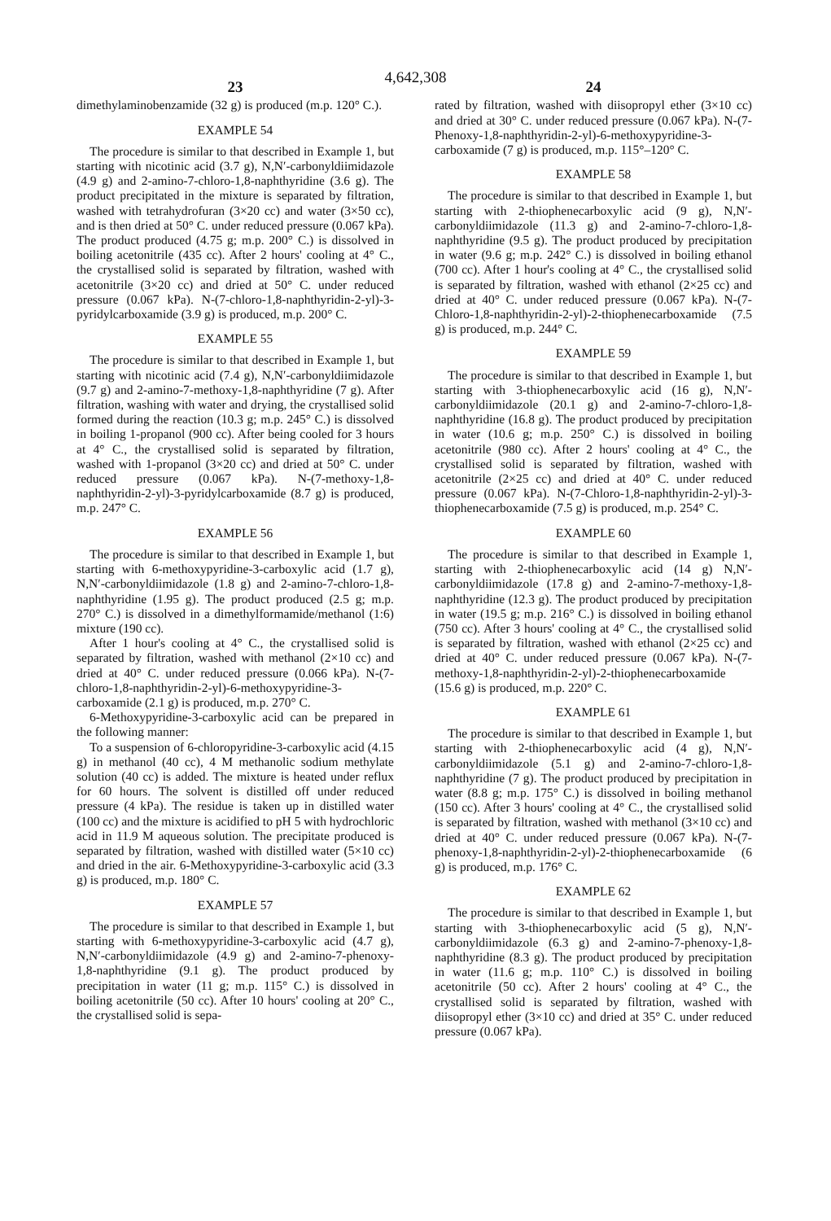4,642,308
23
dimethylaminobenzamide (32 g) is produced (m.p. 120° C.).
EXAMPLE 54
The procedure is similar to that described in Example 1, but starting with nicotinic acid (3.7 g), N,N′-carbonyldiimidazole (4.9 g) and 2-amino-7-chloro-1,8-naphthyridine (3.6 g). The product precipitated in the mixture is separated by filtration, washed with tetrahydrofuran (3×20 cc) and water (3×50 cc), and is then dried at 50° C. under reduced pressure (0.067 kPa). The product produced (4.75 g; m.p. 200° C.) is dissolved in boiling acetonitrile (435 cc). After 2 hours' cooling at 4° C., the crystallised solid is separated by filtration, washed with acetonitrile (3×20 cc) and dried at 50° C. under reduced pressure (0.067 kPa). N-(7-chloro-1,8-naphthyridin-2-yl)-3-pyridylcarboxamide (3.9 g) is produced, m.p. 200° C.
EXAMPLE 55
The procedure is similar to that described in Example 1, but starting with nicotinic acid (7.4 g), N,N′-carbonyldiimidazole (9.7 g) and 2-amino-7-methoxy-1,8-naphthyridine (7 g). After filtration, washing with water and drying, the crystallised solid formed during the reaction (10.3 g; m.p. 245° C.) is dissolved in boiling 1-propanol (900 cc). After being cooled for 3 hours at 4° C., the crystallised solid is separated by filtration, washed with 1-propanol (3×20 cc) and dried at 50° C. under reduced pressure (0.067 kPa). N-(7-methoxy-1,8-naphthyridin-2-yl)-3-pyridylcarboxamide (8.7 g) is produced, m.p. 247° C.
EXAMPLE 56
The procedure is similar to that described in Example 1, but starting with 6-methoxypyridine-3-carboxylic acid (1.7 g), N,N′-carbonyldiimidazole (1.8 g) and 2-amino-7-chloro-1,8-naphthyridine (1.95 g). The product produced (2.5 g; m.p. 270° C.) is dissolved in a dimethylformamide/methanol (1:6) mixture (190 cc).
After 1 hour's cooling at 4° C., the crystallised solid is separated by filtration, washed with methanol (2×10 cc) and dried at 40° C. under reduced pressure (0.066 kPa). N-(7-chloro-1,8-naphthyridin-2-yl)-6-methoxypyridine-3-carboxamide (2.1 g) is produced, m.p. 270° C.
6-Methoxypyridine-3-carboxylic acid can be prepared in the following manner:
To a suspension of 6-chloropyridine-3-carboxylic acid (4.15 g) in methanol (40 cc), 4 M methanolic sodium methylate solution (40 cc) is added. The mixture is heated under reflux for 60 hours. The solvent is distilled off under reduced pressure (4 kPa). The residue is taken up in distilled water (100 cc) and the mixture is acidified to pH 5 with hydrochloric acid in 11.9 M aqueous solution. The precipitate produced is separated by filtration, washed with distilled water (5×10 cc) and dried in the air. 6-Methoxypyridine-3-carboxylic acid (3.3 g) is produced, m.p. 180° C.
EXAMPLE 57
The procedure is similar to that described in Example 1, but starting with 6-methoxypyridine-3-carboxylic acid (4.7 g), N,N′-carbonyldiimidazole (4.9 g) and 2-amino-7-phenoxy-1,8-naphthyridine (9.1 g). The product produced by precipitation in water (11 g; m.p. 115° C.) is dissolved in boiling acetonitrile (50 cc). After 10 hours' cooling at 20° C., the crystallised solid is sepa-
24
rated by filtration, washed with diisopropyl ether (3×10 cc) and dried at 30° C. under reduced pressure (0.067 kPa). N-(7-Phenoxy-1,8-naphthyridin-2-yl)-6-methoxypyridine-3-carboxamide (7 g) is produced, m.p. 115°–120° C.
EXAMPLE 58
The procedure is similar to that described in Example 1, but starting with 2-thiophenecarboxylic acid (9 g), N,N′-carbonyldiimidazole (11.3 g) and 2-amino-7-chloro-1,8-naphthyridine (9.5 g). The product produced by precipitation in water (9.6 g; m.p. 242° C.) is dissolved in boiling ethanol (700 cc). After 1 hour's cooling at 4° C., the crystallised solid is separated by filtration, washed with ethanol (2×25 cc) and dried at 40° C. under reduced pressure (0.067 kPa). N-(7-Chloro-1,8-naphthyridin-2-yl)-2-thiophenecarboxamide (7.5 g) is produced, m.p. 244° C.
EXAMPLE 59
The procedure is similar to that described in Example 1, but starting with 3-thiophenecarboxylic acid (16 g), N,N′-carbonyldiimidazole (20.1 g) and 2-amino-7-chloro-1,8-naphthyridine (16.8 g). The product produced by precipitation in water (10.6 g; m.p. 250° C.) is dissolved in boiling acetonitrile (980 cc). After 2 hours' cooling at 4° C., the crystallised solid is separated by filtration, washed with acetonitrile (2×25 cc) and dried at 40° C. under reduced pressure (0.067 kPa). N-(7-Chloro-1,8-naphthyridin-2-yl)-3-thiophenecarboxamide (7.5 g) is produced, m.p. 254° C.
EXAMPLE 60
The procedure is similar to that described in Example 1, starting with 2-thiophenecarboxylic acid (14 g) N,N′-carbonyldiimidazole (17.8 g) and 2-amino-7-methoxy-1,8-naphthyridine (12.3 g). The product produced by precipitation in water (19.5 g; m.p. 216° C.) is dissolved in boiling ethanol (750 cc). After 3 hours' cooling at 4° C., the crystallised solid is separated by filtration, washed with ethanol (2×25 cc) and dried at 40° C. under reduced pressure (0.067 kPa). N-(7-methoxy-1,8-naphthyridin-2-yl)-2-thiophenecarboxamide (15.6 g) is produced, m.p. 220° C.
EXAMPLE 61
The procedure is similar to that described in Example 1, but starting with 2-thiophenecarboxylic acid (4 g), N,N′-carbonyldiimidazole (5.1 g) and 2-amino-7-chloro-1,8-naphthyridine (7 g). The product produced by precipitation in water (8.8 g; m.p. 175° C.) is dissolved in boiling methanol (150 cc). After 3 hours' cooling at 4° C., the crystallised solid is separated by filtration, washed with methanol (3×10 cc) and dried at 40° C. under reduced pressure (0.067 kPa). N-(7-phenoxy-1,8-naphthyridin-2-yl)-2-thiophenecarboxamide (6 g) is produced, m.p. 176° C.
EXAMPLE 62
The procedure is similar to that described in Example 1, but starting with 3-thiophenecarboxylic acid (5 g), N,N′-carbonyldiimidazole (6.3 g) and 2-amino-7-phenoxy-1,8-naphthyridine (8.3 g). The product produced by precipitation in water (11.6 g; m.p. 110° C.) is dissolved in boiling acetonitrile (50 cc). After 2 hours' cooling at 4° C., the crystallised solid is separated by filtration, washed with diisopropyl ether (3×10 cc) and dried at 35° C. under reduced pressure (0.067 kPa).